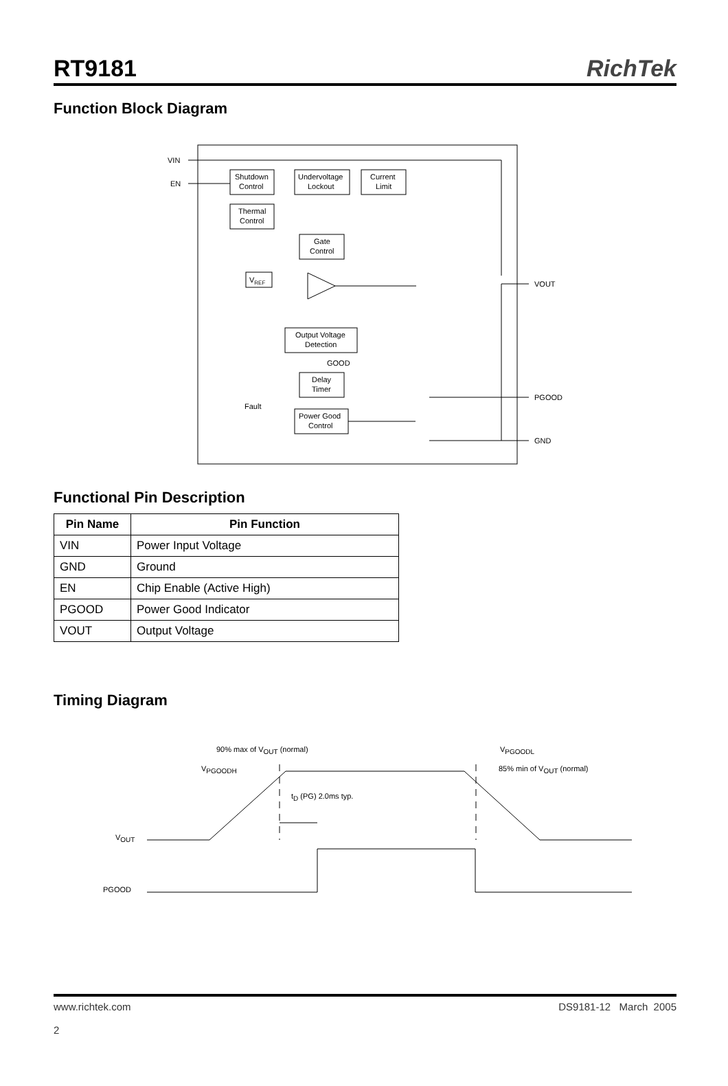RT9181
RichTek
Function Block Diagram
VIN
EN
Shutdown
Control
Undervoltage
Lockout
Current
Limit
Thermal
Control
Gate
Control
VREF
VOUT
Output Voltage
Detection
GOOD
Delay
Timer
Power Good
Control
Fault
PGOOD
GND
Functional Pin Description
| Pin Name | Pin Function |
| --- | --- |
| VIN | Power Input Voltage |
| GND | Ground |
| EN | Chip Enable (Active High) |
| PGOOD | Power Good Indicator |
| VOUT | Output Voltage |
Timing Diagram
90% max of VOUT (normal)
VPGOODL
VPGOODH
85% min of VOUT (normal)
tD (PG) 2.0ms typ.
VOUT
PGOOD
www.richtek.com
2
DS9181-12 March 2005